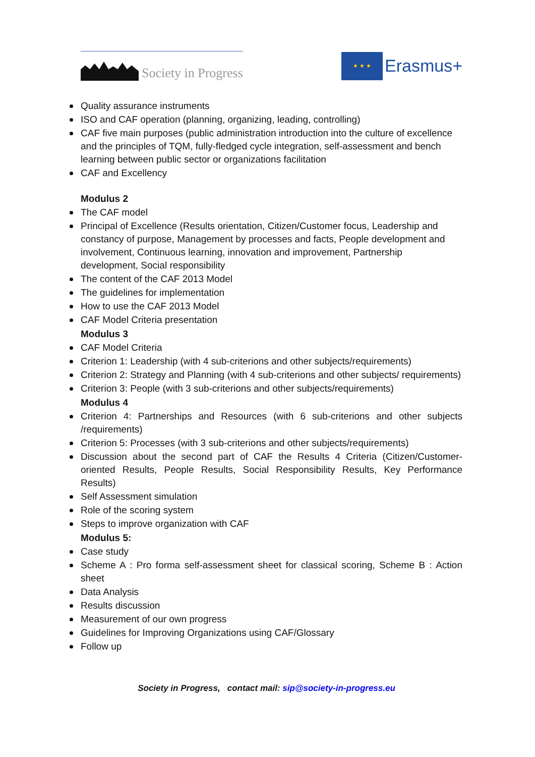Society in Progress
★ ★ ★
Erasmus+
Quality assurance instruments
ISO and CAF operation (planning, organizing, leading, controlling)
CAF five main purposes (public administration introduction into the culture of excellence and the principles of TQM, fully-fledged cycle integration, self-assessment and bench learning between public sector or organizations facilitation
CAF and Excellency
Modulus 2
The CAF model
Principal of Excellence (Results orientation, Citizen/Customer focus, Leadership and constancy of purpose, Management by processes and facts, People development and involvement, Continuous learning, innovation and improvement, Partnership development, Social responsibility
The content of the CAF 2013 Model
The guidelines for implementation
How to use the CAF 2013 Model
CAF Model Criteria presentation
Modulus 3
CAF Model Criteria
Criterion 1: Leadership (with 4 sub-criterions and other subjects/requirements)
Criterion 2: Strategy and Planning (with 4 sub-criterions and other subjects/ requirements)
Criterion 3: People (with 3 sub-criterions and other subjects/requirements)
Modulus 4
Criterion 4: Partnerships and Resources (with 6 sub-criterions and other subjects /requirements)
Criterion 5: Processes (with 3 sub-criterions and other subjects/requirements)
Discussion about the second part of CAF the Results 4 Criteria (Citizen/Customer-oriented Results, People Results, Social Responsibility Results, Key Performance Results)
Self Assessment simulation
Role of the scoring system
Steps to improve organization with CAF
Modulus 5:
Case study
Scheme A : Pro forma self-assessment sheet for classical scoring, Scheme B : Action sheet
Data Analysis
Results discussion
Measurement of our own progress
Guidelines for Improving Organizations using CAF/Glossary
Follow up
Society in Progress, contact mail: sip@society-in-progress.eu